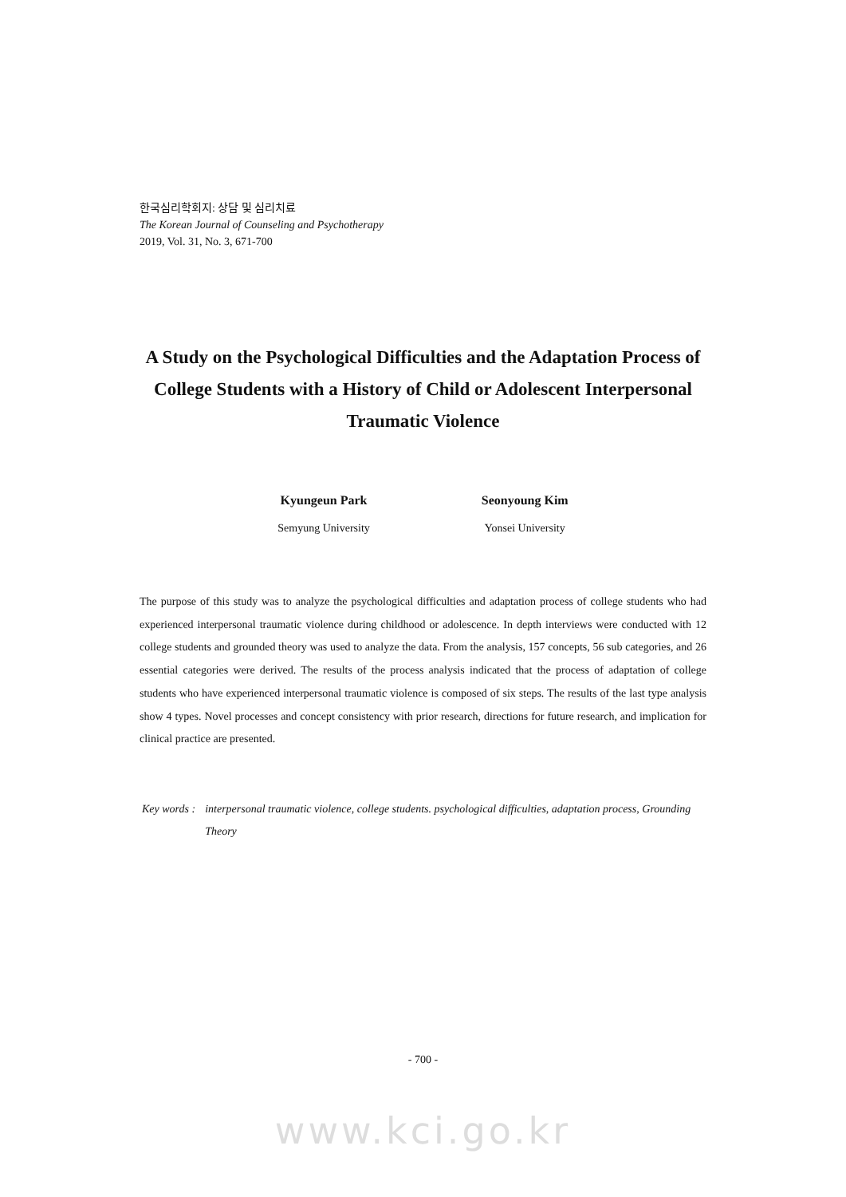한국심리학회지: 상담 및 심리치료
The Korean Journal of Counseling and Psychotherapy
2019, Vol. 31, No. 3, 671-700
A Study on the Psychological Difficulties and the Adaptation Process of College Students with a History of Child or Adolescent Interpersonal Traumatic Violence
Kyungeun Park
Semyung University
Seonyoung Kim
Yonsei University
The purpose of this study was to analyze the psychological difficulties and adaptation process of college students who had experienced interpersonal traumatic violence during childhood or adolescence. In depth interviews were conducted with 12 college students and grounded theory was used to analyze the data. From the analysis, 157 concepts, 56 sub categories, and 26 essential categories were derived. The results of the process analysis indicated that the process of adaptation of college students who have experienced interpersonal traumatic violence is composed of six steps. The results of the last type analysis show 4 types. Novel processes and concept consistency with prior research, directions for future research, and implication for clinical practice are presented.
Key words : interpersonal traumatic violence, college students. psychological difficulties, adaptation process, Grounding Theory
- 700 -
www.kci.go.kr